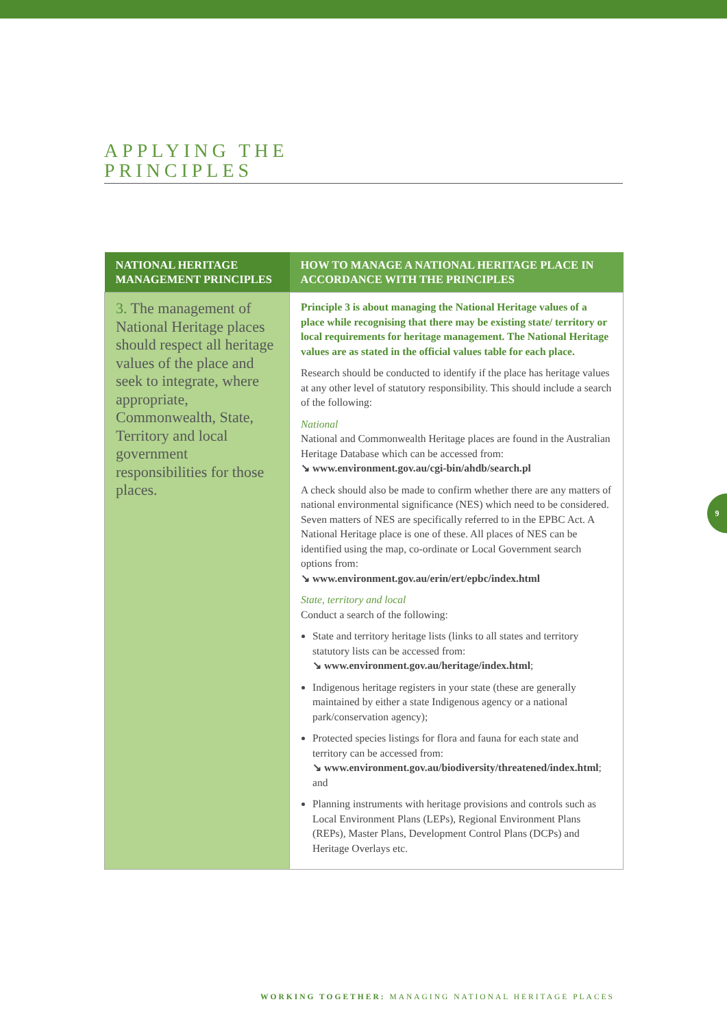APPLYING THE
PRINCIPLES
| NATIONAL HERITAGE MANAGEMENT PRINCIPLES | HOW TO MANAGE A NATIONAL HERITAGE PLACE IN ACCORDANCE WITH THE PRINCIPLES |
| --- | --- |
| 3. The management of National Heritage places should respect all heritage values of the place and seek to integrate, where appropriate, Commonwealth, State, Territory and local government responsibilities for those places. | Principle 3 is about managing the National Heritage values of a place while recognising that there may be existing state/ territory or local requirements for heritage management. The National Heritage values are as stated in the official values table for each place. Research should be conducted to identify if the place has heritage values at any other level of statutory responsibility. This should include a search of the following: National National and Commonwealth Heritage places are found in the Australian Heritage Database which can be accessed from: ↘ www.environment.gov.au/cgi-bin/ahdb/search.pl A check should also be made to confirm whether there are any matters of national environmental significance (NES) which need to be considered. Seven matters of NES are specifically referred to in the EPBC Act. A National Heritage place is one of these. All places of NES can be identified using the map, co-ordinate or Local Government search options from: ↘ www.environment.gov.au/erin/ert/epbc/index.html State, territory and local Conduct a search of the following: State and territory heritage lists (links to all states and territory statutory lists can be accessed from: ↘ www.environment.gov.au/heritage/index.html ; Indigenous heritage registers in your state (these are generally maintained by either a state Indigenous agency or a national park/conservation agency); Protected species listings for flora and fauna for each state and territory can be accessed from: ↘ www.environment.gov.au/biodiversity/threatened/index.html ; and Planning instruments with heritage provisions and controls such as Local Environment Plans (LEPs), Regional Environment Plans (REPs), Master Plans, Development Control Plans (DCPs) and Heritage Overlays etc. |
9
WORKING TOGETHER: MANAGING NATIONAL HERITAGE PLACES